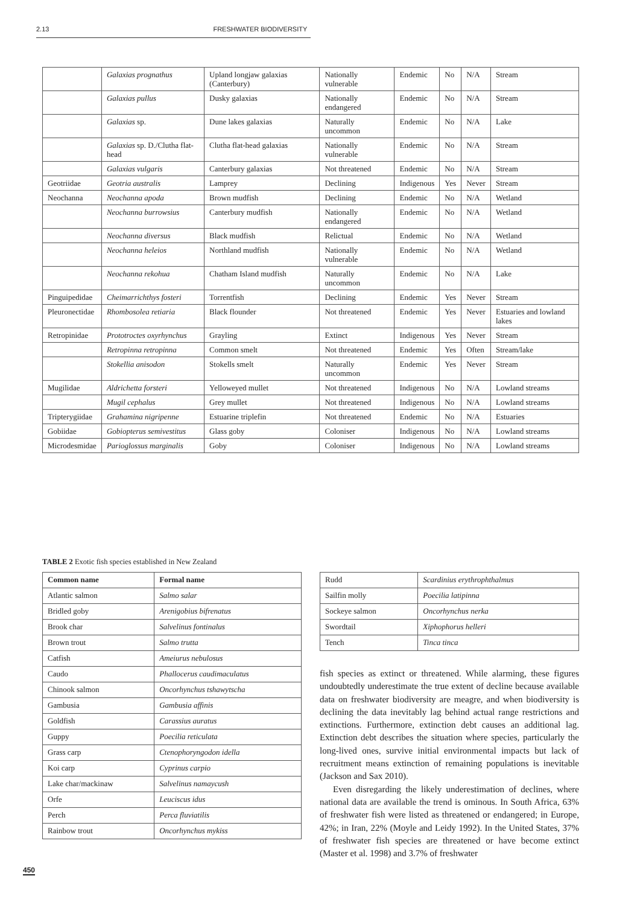2.13 FRESHWATER BIODIVERSITY
| | Galaxias prognathus | Upland longjaw galaxias (Canterbury) | Nationally vulnerable | Endemic | No | N/A | Stream |
| | Galaxias pullus | Dusky galaxias | Nationally endangered | Endemic | No | N/A | Stream |
| | Galaxias sp. | Dune lakes galaxias | Naturally uncommon | Endemic | No | N/A | Lake |
| | Galaxias sp. D./Clutha flat-head | Clutha flat-head galaxias | Nationally vulnerable | Endemic | No | N/A | Stream |
| | Galaxias vulgaris | Canterbury galaxias | Not threatened | Endemic | No | N/A | Stream |
| Geotriidae | Geotria australis | Lamprey | Declining | Indigenous | Yes | Never | Stream |
| Neochanna | Neochanna apoda | Brown mudfish | Declining | Endemic | No | N/A | Wetland |
| | Neochanna burrowsius | Canterbury mudfish | Nationally endangered | Endemic | No | N/A | Wetland |
| | Neochanna diversus | Black mudfish | Relictual | Endemic | No | N/A | Wetland |
| | Neochanna heleios | Northland mudfish | Nationally vulnerable | Endemic | No | N/A | Wetland |
| | Neochanna rekohua | Chatham Island mudfish | Naturally uncommon | Endemic | No | N/A | Lake |
| Pinguipedidae | Cheimarrichthys fosteri | Torrentfish | Declining | Endemic | Yes | Never | Stream |
| Pleuronectidae | Rhombosolea retiaria | Black flounder | Not threatened | Endemic | Yes | Never | Estuaries and lowland lakes |
| Retropinidae | Prototroctes oxyrhynchus | Grayling | Extinct | Indigenous | Yes | Never | Stream |
| | Retropinna retropinna | Common smelt | Not threatened | Endemic | Yes | Often | Stream/lake |
| | Stokellia anisodon | Stokells smelt | Naturally uncommon | Endemic | Yes | Never | Stream |
| Mugilidae | Aldrichetta forsteri | Yelloweyed mullet | Not threatened | Indigenous | No | N/A | Lowland streams |
| | Mugil cephalus | Grey mullet | Not threatened | Indigenous | No | N/A | Lowland streams |
| Tripterygiidae | Grahamina nigripenne | Estuarine triplefin | Not threatened | Endemic | No | N/A | Estuaries |
| Gobiidae | Gobiopterus semivestitus | Glass goby | Coloniser | Indigenous | No | N/A | Lowland streams |
| Microdesmidae | Parioglossus marginalis | Goby | Coloniser | Indigenous | No | N/A | Lowland streams |
TABLE 2 Exotic fish species established in New Zealand
| Common name | Formal name |
| --- | --- |
| Atlantic salmon | Salmo salar |
| Bridled goby | Arenigobius bifrenatus |
| Brook char | Salvelinus fontinalus |
| Brown trout | Salmo trutta |
| Catfish | Ameiurus nebulosus |
| Caudo | Phallocerus caudimaculatus |
| Chinook salmon | Oncorhynchus tshawytscha |
| Gambusia | Gambusia affinis |
| Goldfish | Carassius auratus |
| Guppy | Poecilia reticulata |
| Grass carp | Ctenophoryngodon idella |
| Koi carp | Cyprinus carpio |
| Lake char/mackinaw | Salvelinus namaycush |
| Orfe | Leuciscus idus |
| Perch | Perca fluviatilis |
| Rainbow trout | Oncorhynchus mykiss |
| Rudd | Scardinius erythrophthalmus |
| Sailfin molly | Poecilia latipinna |
| Sockeye salmon | Oncorhynchus nerka |
| Swordtail | Xiphophorus helleri |
| Tench | Tinca tinca |
fish species as extinct or threatened. While alarming, these figures undoubtedly underestimate the true extent of decline because available data on freshwater biodiversity are meagre, and when biodiversity is declining the data inevitably lag behind actual range restrictions and extinctions. Furthermore, extinction debt causes an additional lag. Extinction debt describes the situation where species, particularly the long-lived ones, survive initial environmental impacts but lack of recruitment means extinction of remaining populations is inevitable (Jackson and Sax 2010).
Even disregarding the likely underestimation of declines, where national data are available the trend is ominous. In South Africa, 63% of freshwater fish were listed as threatened or endangered; in Europe, 42%; in Iran, 22% (Moyle and Leidy 1992). In the United States, 37% of freshwater fish species are threatened or have become extinct (Master et al. 1998) and 3.7% of freshwater
450